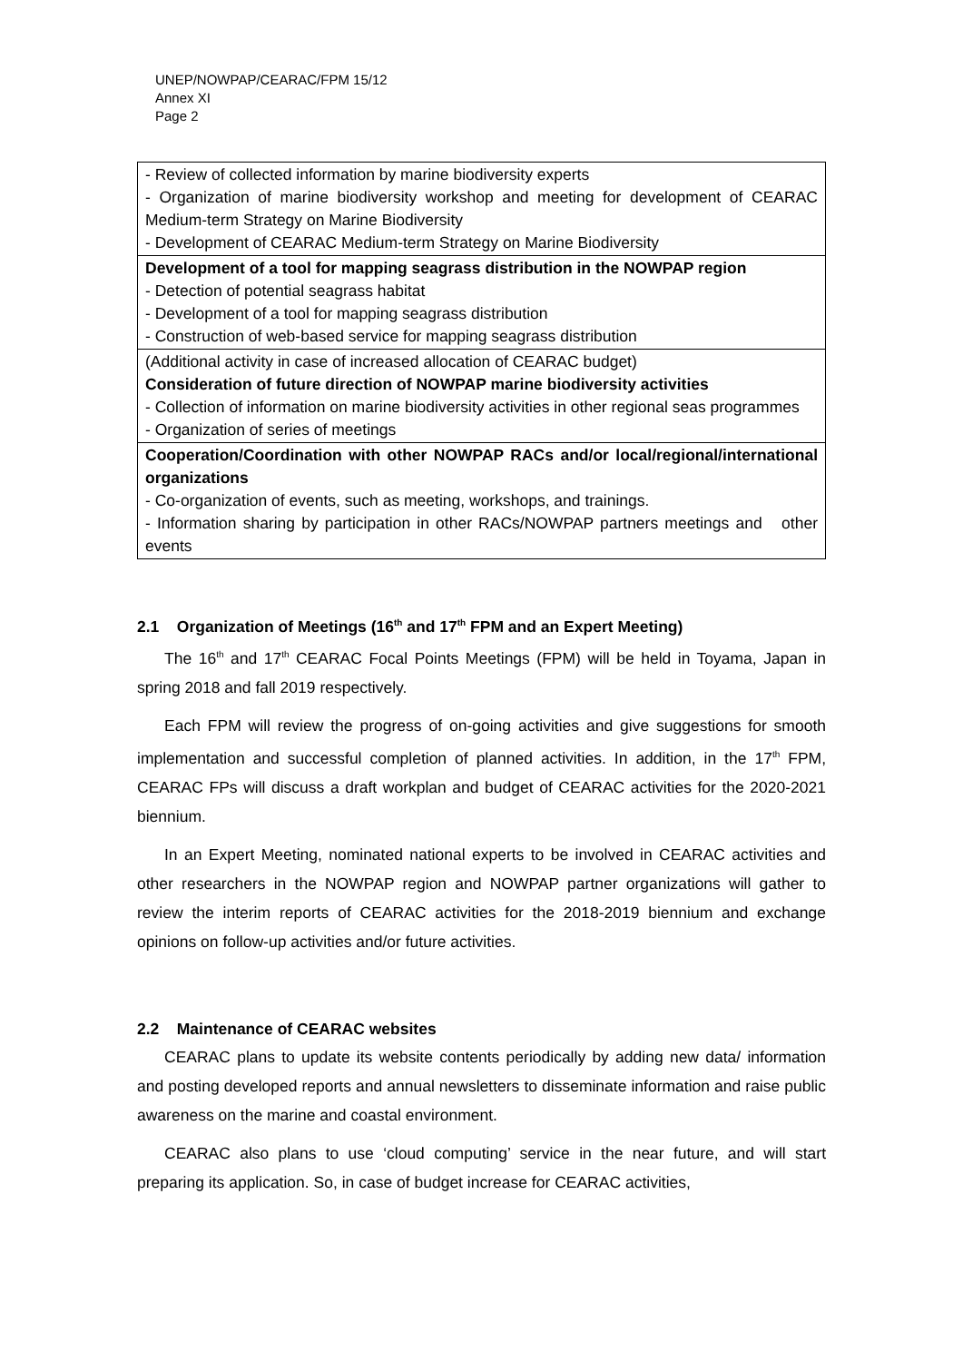UNEP/NOWPAP/CEARAC/FPM 15/12
Annex XI
Page 2
| - Review of collected information by marine biodiversity experts - Organization of marine biodiversity workshop and meeting for development of CEARAC Medium-term Strategy on Marine Biodiversity - Development of CEARAC Medium-term Strategy on Marine Biodiversity |
| Development of a tool for mapping seagrass distribution in the NOWPAP region - Detection of potential seagrass habitat - Development of a tool for mapping seagrass distribution - Construction of web-based service for mapping seagrass distribution |
| (Additional activity in case of increased allocation of CEARAC budget) Consideration of future direction of NOWPAP marine biodiversity activities - Collection of information on marine biodiversity activities in other regional seas programmes - Organization of series of meetings |
| Cooperation/Coordination with other NOWPAP RACs and/or local/regional/international organizations - Co-organization of events, such as meeting, workshops, and trainings. - Information sharing by participation in other RACs/NOWPAP partners meetings and other events |
2.1 Organization of Meetings (16<sup>th</sup> and 17<sup>th</sup> FPM and an Expert Meeting)
The 16<sup>th</sup> and 17<sup>th</sup> CEARAC Focal Points Meetings (FPM) will be held in Toyama, Japan in spring 2018 and fall 2019 respectively.
Each FPM will review the progress of on-going activities and give suggestions for smooth implementation and successful completion of planned activities. In addition, in the 17<sup>th</sup> FPM, CEARAC FPs will discuss a draft workplan and budget of CEARAC activities for the 2020-2021 biennium.
In an Expert Meeting, nominated national experts to be involved in CEARAC activities and other researchers in the NOWPAP region and NOWPAP partner organizations will gather to review the interim reports of CEARAC activities for the 2018-2019 biennium and exchange opinions on follow-up activities and/or future activities.
2.2 Maintenance of CEARAC websites
CEARAC plans to update its website contents periodically by adding new data/ information and posting developed reports and annual newsletters to disseminate information and raise public awareness on the marine and coastal environment.
CEARAC also plans to use ‘cloud computing’ service in the near future, and will start preparing its application. So, in case of budget increase for CEARAC activities,